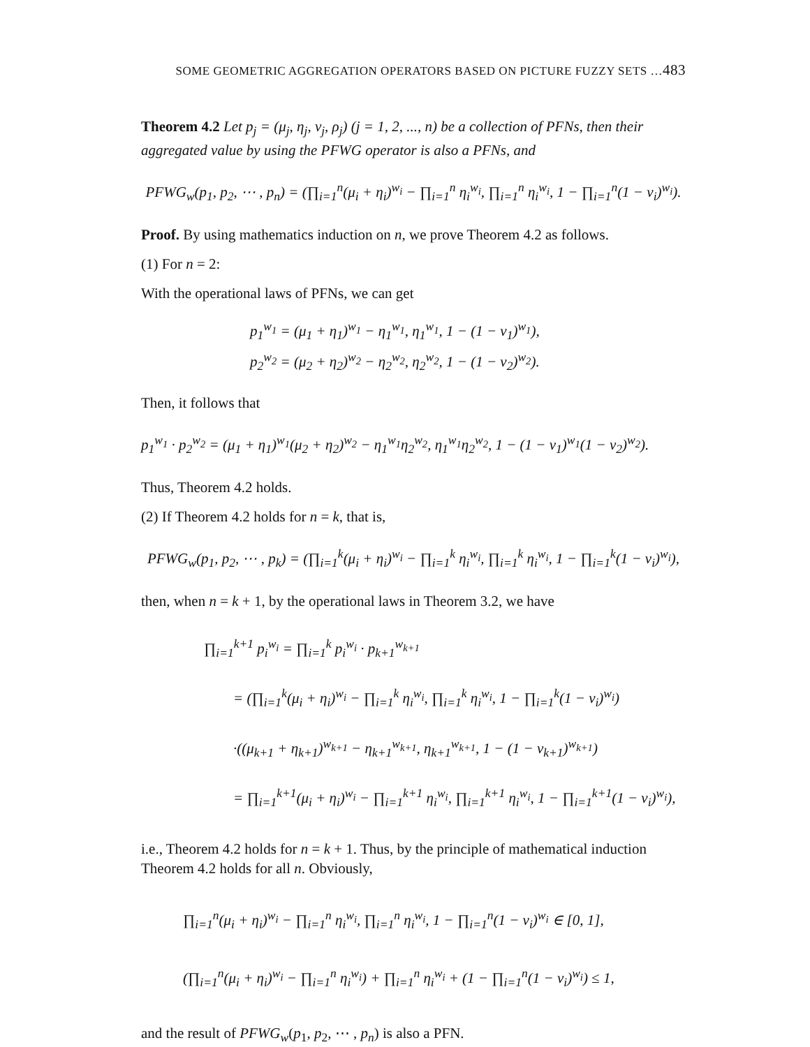SOME GEOMETRIC AGGREGATION OPERATORS BASED ON PICTURE FUZZY SETS …483
Theorem 4.2 Let p<sub>j</sub> = (μ<sub>j</sub>, η<sub>j</sub>, ν<sub>j</sub>, ρ<sub>j</sub>) (j = 1, 2, ..., n) be a collection of PFNs, then their aggregated value by using the PFWG operator is also a PFNs, and
PFWG<sub>w</sub>(p<sub>1</sub>, p<sub>2</sub>, ⋯ , p<sub>n</sub>) = (∏<sub>i=1</sub><sup>n</sup>(μ<sub>i</sub> + η<sub>i</sub>)<sup>w<sub>i</sub></sup> − ∏<sub>i=1</sub><sup>n</sup> η<sub>i</sub><sup>w<sub>i</sub></sup>, ∏<sub>i=1</sub><sup>n</sup> η<sub>i</sub><sup>w<sub>i</sub></sup>, 1 − ∏<sub>i=1</sub><sup>n</sup>(1 − ν<sub>i</sub>)<sup>w<sub>i</sub></sup>).
Proof. By using mathematics induction on n, we prove Theorem 4.2 as follows.
(1) For n = 2:
With the operational laws of PFNs, we can get
p<sub>1</sub><sup>w<sub>1</sub></sup> = (μ<sub>1</sub> + η<sub>1</sub>)<sup>w<sub>1</sub></sup> − η<sub>1</sub><sup>w<sub>1</sub></sup>, η<sub>1</sub><sup>w<sub>1</sub></sup>, 1 − (1 − ν<sub>1</sub>)<sup>w<sub>1</sub></sup>),
p<sub>2</sub><sup>w<sub>2</sub></sup> = (μ<sub>2</sub> + η<sub>2</sub>)<sup>w<sub>2</sub></sup> − η<sub>2</sub><sup>w<sub>2</sub></sup>, η<sub>2</sub><sup>w<sub>2</sub></sup>, 1 − (1 − ν<sub>2</sub>)<sup>w<sub>2</sub></sup>).
Then, it follows that
p<sub>1</sub><sup>w<sub>1</sub></sup> · p<sub>2</sub><sup>w<sub>2</sub></sup> = (μ<sub>1</sub> + η<sub>1</sub>)<sup>w<sub>1</sub></sup>(μ<sub>2</sub> + η<sub>2</sub>)<sup>w<sub>2</sub></sup> − η<sub>1</sub><sup>w<sub>1</sub></sup>η<sub>2</sub><sup>w<sub>2</sub></sup>, η<sub>1</sub><sup>w<sub>1</sub></sup>η<sub>2</sub><sup>w<sub>2</sub></sup>, 1 − (1 − ν<sub>1</sub>)<sup>w<sub>1</sub></sup>(1 − ν<sub>2</sub>)<sup>w<sub>2</sub></sup>).
Thus, Theorem 4.2 holds.
(2) If Theorem 4.2 holds for n = k, that is,
PFWG<sub>w</sub>(p<sub>1</sub>, p<sub>2</sub>, ⋯ , p<sub>k</sub>) = (∏<sub>i=1</sub><sup>k</sup>(μ<sub>i</sub> + η<sub>i</sub>)<sup>w<sub>i</sub></sup> − ∏<sub>i=1</sub><sup>k</sup> η<sub>i</sub><sup>w<sub>i</sub></sup>, ∏<sub>i=1</sub><sup>k</sup> η<sub>i</sub><sup>w<sub>i</sub></sup>, 1 − ∏<sub>i=1</sub><sup>k</sup>(1 − ν<sub>i</sub>)<sup>w<sub>i</sub></sup>),
then, when n = k + 1, by the operational laws in Theorem 3.2, we have
∏<sub>i=1</sub><sup>k+1</sup> p<sub>i</sub><sup>w<sub>i</sub></sup> = ∏<sub>i=1</sub><sup>k</sup> p<sub>i</sub><sup>w<sub>i</sub></sup> · p<sub>k+1</sub><sup>w<sub>k+1</sub></sup>
= (∏<sub>i=1</sub><sup>k</sup>(μ<sub>i</sub> + η<sub>i</sub>)<sup>w<sub>i</sub></sup> − ∏<sub>i=1</sub><sup>k</sup> η<sub>i</sub><sup>w<sub>i</sub></sup>, ∏<sub>i=1</sub><sup>k</sup> η<sub>i</sub><sup>w<sub>i</sub></sup>, 1 − ∏<sub>i=1</sub><sup>k</sup>(1 − ν<sub>i</sub>)<sup>w<sub>i</sub></sup>)
·((μ<sub>k+1</sub> + η<sub>k+1</sub>)<sup>w<sub>k+1</sub></sup> − η<sub>k+1</sub><sup>w<sub>k+1</sub></sup>, η<sub>k+1</sub><sup>w<sub>k+1</sub></sup>, 1 − (1 − ν<sub>k+1</sub>)<sup>w<sub>k+1</sub></sup>)
= ∏<sub>i=1</sub><sup>k+1</sup>(μ<sub>i</sub> + η<sub>i</sub>)<sup>w<sub>i</sub></sup> − ∏<sub>i=1</sub><sup>k+1</sup> η<sub>i</sub><sup>w<sub>i</sub></sup>, ∏<sub>i=1</sub><sup>k+1</sup> η<sub>i</sub><sup>w<sub>i</sub></sup>, 1 − ∏<sub>i=1</sub><sup>k+1</sup>(1 − ν<sub>i</sub>)<sup>w<sub>i</sub></sup>),
i.e., Theorem 4.2 holds for n = k + 1. Thus, by the principle of mathematical induction Theorem 4.2 holds for all n. Obviously,
∏<sub>i=1</sub><sup>n</sup>(μ<sub>i</sub> + η<sub>i</sub>)<sup>w<sub>i</sub></sup> − ∏<sub>i=1</sub><sup>n</sup> η<sub>i</sub><sup>w<sub>i</sub></sup>, ∏<sub>i=1</sub><sup>n</sup> η<sub>i</sub><sup>w<sub>i</sub></sup>, 1 − ∏<sub>i=1</sub><sup>n</sup>(1 − ν<sub>i</sub>)<sup>w<sub>i</sub></sup> ∈ [0, 1],
(∏<sub>i=1</sub><sup>n</sup>(μ<sub>i</sub> + η<sub>i</sub>)<sup>w<sub>i</sub></sup> − ∏<sub>i=1</sub><sup>n</sup> η<sub>i</sub><sup>w<sub>i</sub></sup>) + ∏<sub>i=1</sub><sup>n</sup> η<sub>i</sub><sup>w<sub>i</sub></sup> + (1 − ∏<sub>i=1</sub><sup>n</sup>(1 − ν<sub>i</sub>)<sup>w<sub>i</sub></sup>) ≤ 1,
and the result of PFWG<sub>w</sub>(p<sub>1</sub>, p<sub>2</sub>, ⋯ , p<sub>n</sub>) is also a PFN.